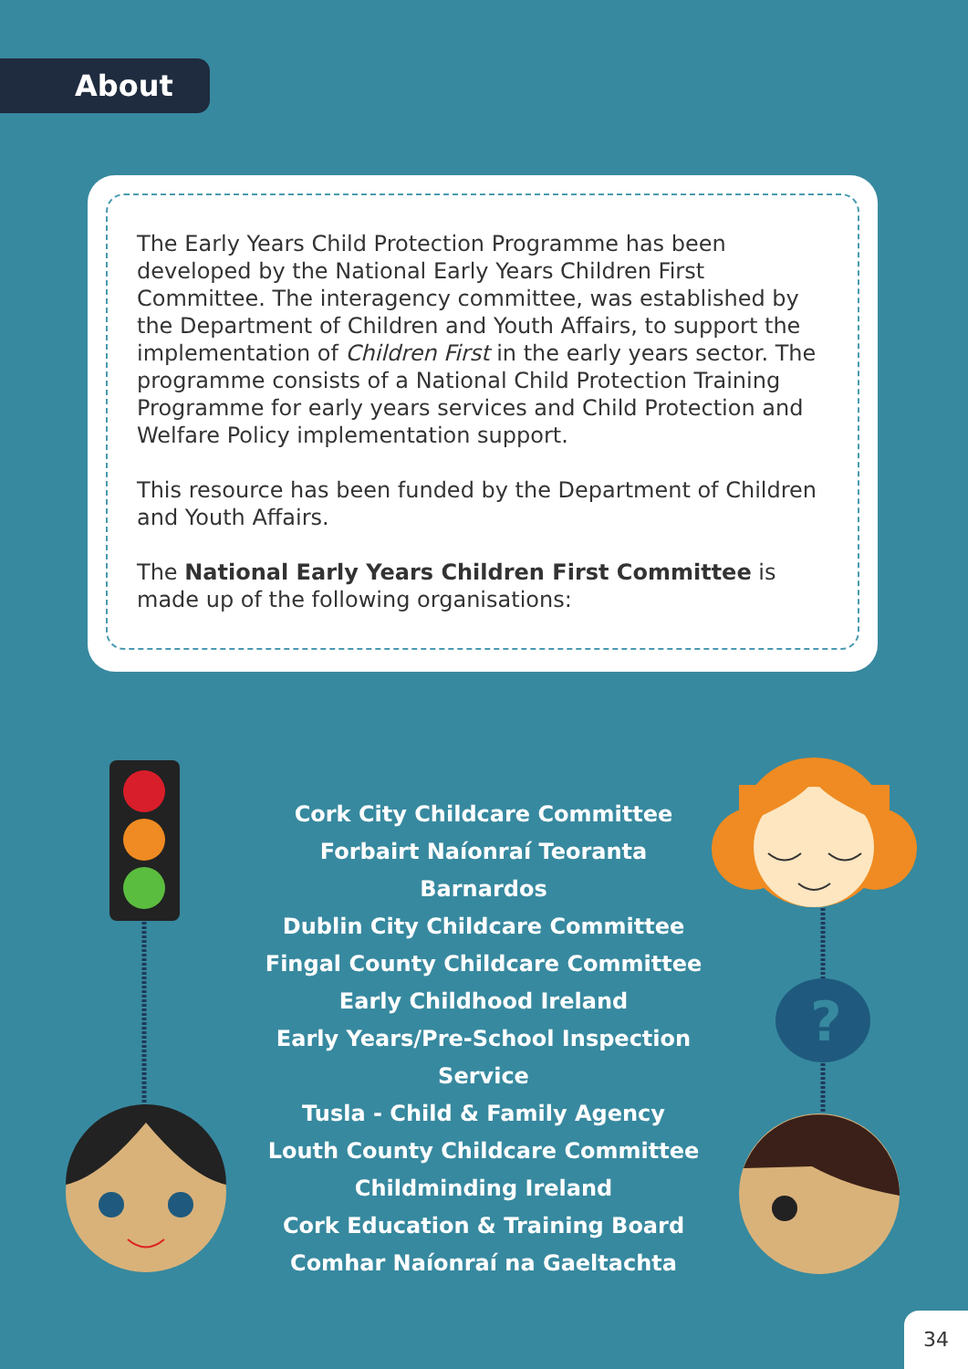About
The Early Years Child Protection Programme has been developed by the National Early Years Children First Committee. The interagency committee, was established by the Department of Children and Youth Affairs, to support the implementation of Children First in the early years sector. The programme consists of a National Child Protection Training Programme for early years services and Child Protection and Welfare Policy implementation support.
This resource has been funded by the Department of Children and Youth Affairs.
The National Early Years Children First Committee is made up of the following organisations:
Cork City Childcare Committee
Forbairt Naíonraí Teoranta
Barnardos
Dublin City Childcare Committee
Fingal County Childcare Committee
Early Childhood Ireland
Early Years/Pre-School Inspection Service
Tusla - Child & Family Agency
Louth County Childcare Committee
Childminding Ireland
Cork Education & Training Board
Comhar Naíonraí na Gaeltachta
?
34